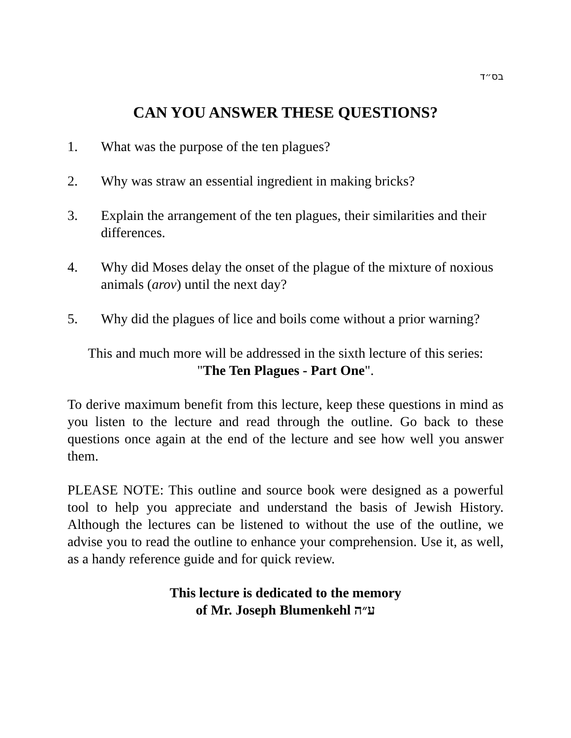בס״ד
CAN YOU ANSWER THESE QUESTIONS?
1. What was the purpose of the ten plagues?
2. Why was straw an essential ingredient in making bricks?
3. Explain the arrangement of the ten plagues, their similarities and their differences.
4. Why did Moses delay the onset of the plague of the mixture of noxious animals (arov) until the next day?
5. Why did the plagues of lice and boils come without a prior warning?
This and much more will be addressed in the sixth lecture of this series:
"The Ten Plagues - Part One".
To derive maximum benefit from this lecture, keep these questions in mind as you listen to the lecture and read through the outline. Go back to these questions once again at the end of the lecture and see how well you answer them.
PLEASE NOTE: This outline and source book were designed as a powerful tool to help you appreciate and understand the basis of Jewish History. Although the lectures can be listened to without the use of the outline, we advise you to read the outline to enhance your comprehension. Use it, as well, as a handy reference guide and for quick review.
This lecture is dedicated to the memory
of Mr. Joseph Blumenkehl ע״ה